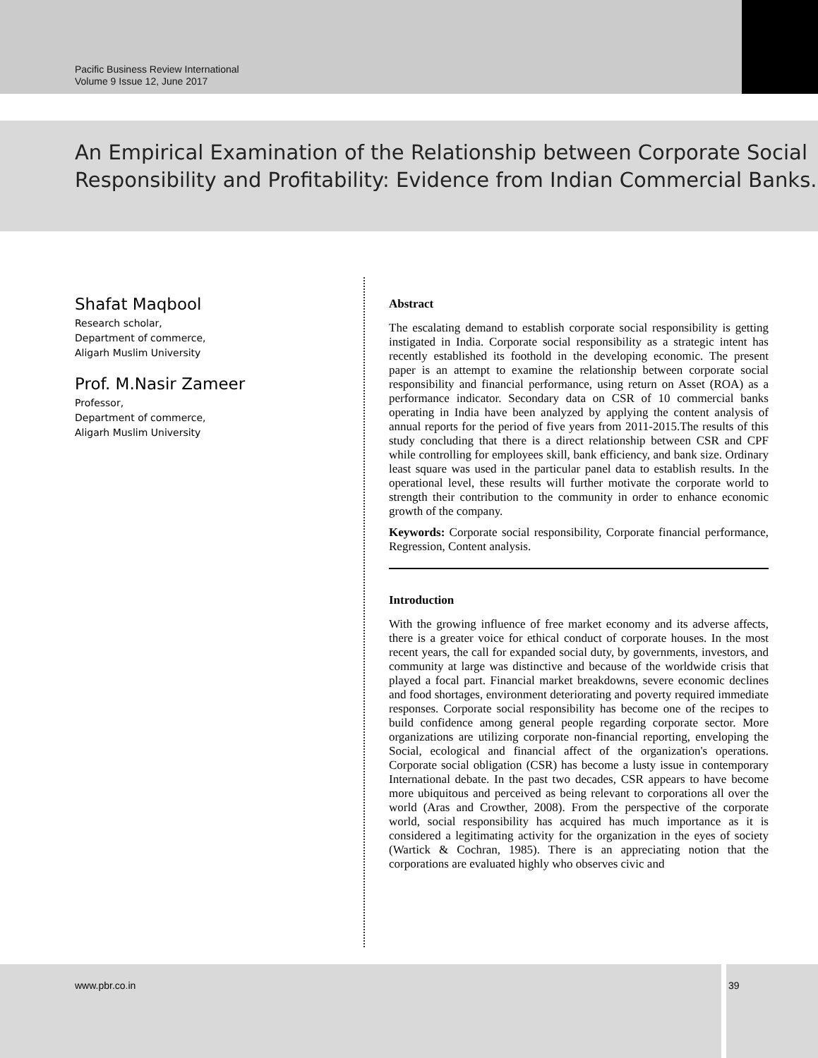Pacific Business Review International
Volume 9 Issue 12, June 2017
An Empirical Examination of the Relationship between Corporate Social Responsibility and Profitability: Evidence from Indian Commercial Banks.
Shafat Maqbool
Research scholar,
Department of commerce,
Aligarh Muslim University
Prof. M.Nasir Zameer
Professor,
Department of commerce,
Aligarh Muslim University
Abstract
The escalating demand to establish corporate social responsibility is getting instigated in India. Corporate social responsibility as a strategic intent has recently established its foothold in the developing economic. The present paper is an attempt to examine the relationship between corporate social responsibility and financial performance, using return on Asset (ROA) as a performance indicator. Secondary data on CSR of 10 commercial banks operating in India have been analyzed by applying the content analysis of annual reports for the period of five years from 2011-2015.The results of this study concluding that there is a direct relationship between CSR and CPF while controlling for employees skill, bank efficiency, and bank size. Ordinary least square was used in the particular panel data to establish results. In the operational level, these results will further motivate the corporate world to strength their contribution to the community in order to enhance economic growth of the company.
Keywords: Corporate social responsibility, Corporate financial performance, Regression, Content analysis.
Introduction
With the growing influence of free market economy and its adverse affects, there is a greater voice for ethical conduct of corporate houses. In the most recent years, the call for expanded social duty, by governments, investors, and community at large was distinctive and because of the worldwide crisis that played a focal part. Financial market breakdowns, severe economic declines and food shortages, environment deteriorating and poverty required immediate responses. Corporate social responsibility has become one of the recipes to build confidence among general people regarding corporate sector. More organizations are utilizing corporate non-financial reporting, enveloping the Social, ecological and financial affect of the organization's operations. Corporate social obligation (CSR) has become a lusty issue in contemporary International debate. In the past two decades, CSR appears to have become more ubiquitous and perceived as being relevant to corporations all over the world (Aras and Crowther, 2008). From the perspective of the corporate world, social responsibility has acquired has much importance as it is considered a legitimating activity for the organization in the eyes of society (Wartick & Cochran, 1985). There is an appreciating notion that the corporations are evaluated highly who observes civic and
www.pbr.co.in 39